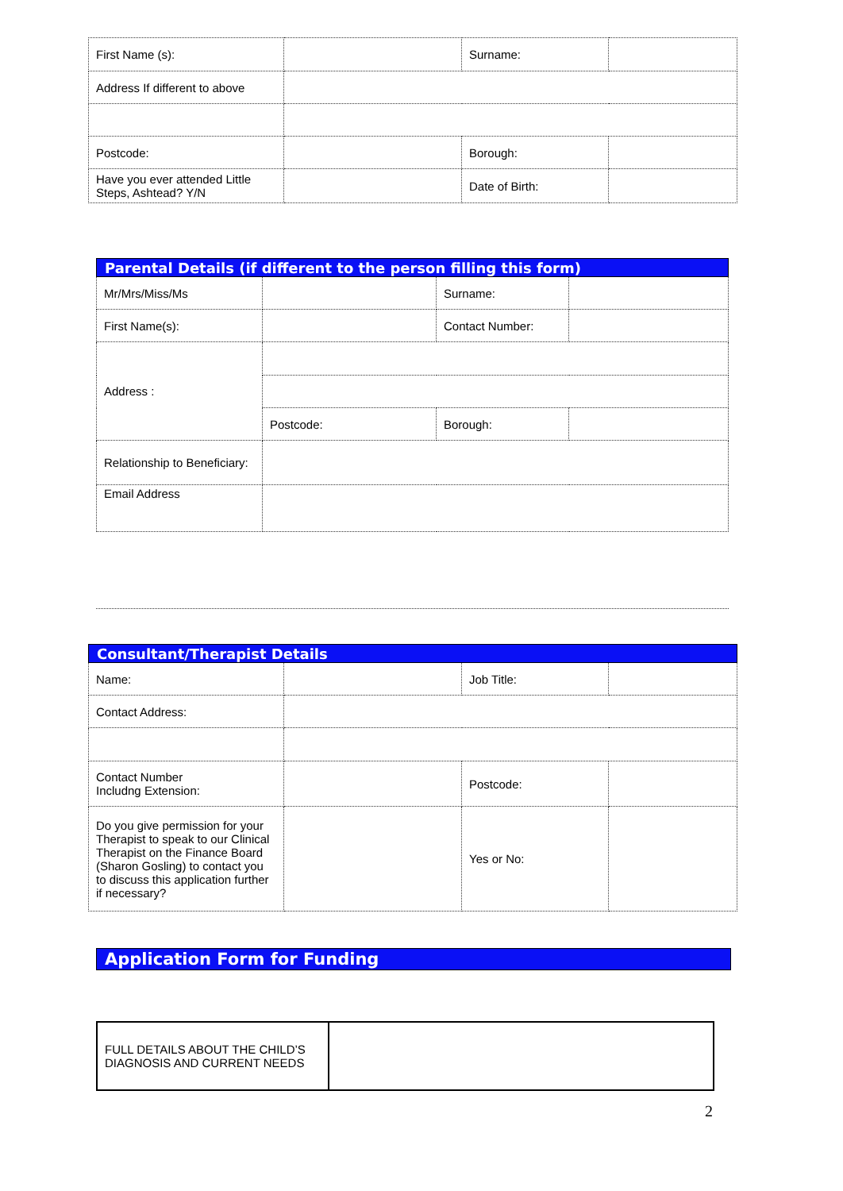| First Name (s): | | Surname: | |
| Address If different to above | | | |
| Postcode: | | Borough: | |
| Have you ever attended Little Steps, Ashtead? Y/N | | Date of Birth: | |
| Parental Details (if different to the person filling this form) | | | |
| Mr/Mrs/Miss/Ms | | Surname: | |
| First Name(s): | | Contact Number: | |
| Address : | | | |
| | Postcode: | Borough: | |
| Relationship to Beneficiary: | | | |
| Email Address | | | |
| Consultant/Therapist Details | | | |
| Name: | | Job Title: | |
| Contact Address: | | | |
| Contact Number Includng Extension: | | Postcode: | |
| Do you give permission for your Therapist to speak to our Clinical Therapist on the Finance Board (Sharon Gosling) to contact you to discuss this application further if necessary? | | Yes or No: | |
Application Form for Funding
| FULL DETAILS ABOUT THE CHILD’S DIAGNOSIS AND CURRENT NEEDS | |
2